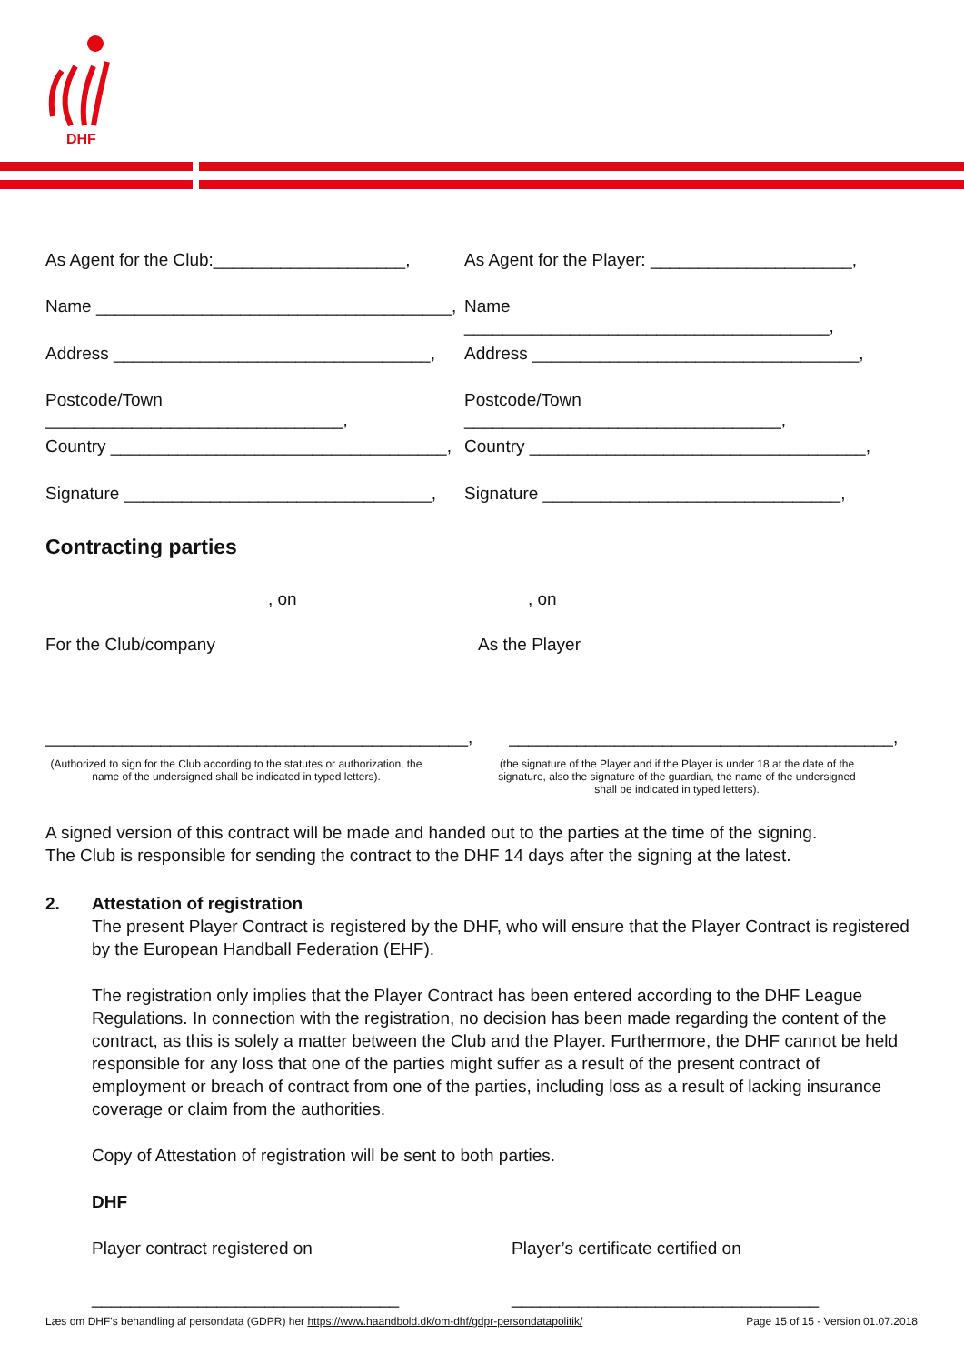DHF
As Agent for the Club:____________________,
As Agent for the Player: _____________________,
Name _____________________________________,
Name ______________________________________,
Address _________________________________,
Address __________________________________,
Postcode/Town _______________________________,
Postcode/Town _________________________________,
Country ___________________________________,
Country ___________________________________,
Signature ________________________________,
Signature _______________________________,
Contracting parties
, on , on
For the Club/company As the Player
____________________________________________,
________________________________________,
(Authorized to sign for the Club according to the statutes or authorization, the name of the undersigned shall be indicated in typed letters).
(the signature of the Player and if the Player is under 18 at the date of the signature, also the signature of the guardian, the name of the undersigned shall be indicated in typed letters).
A signed version of this contract will be made and handed out to the parties at the time of the signing.
The Club is responsible for sending the contract to the DHF 14 days after the signing at the latest.
2. Attestation of registration
The present Player Contract is registered by the DHF, who will ensure that the Player Contract is registered by the European Handball Federation (EHF).
The registration only implies that the Player Contract has been entered according to the DHF League Regulations. In connection with the registration, no decision has been made regarding the content of the contract, as this is solely a matter between the Club and the Player. Furthermore, the DHF cannot be held responsible for any loss that one of the parties might suffer as a result of the present contract of employment or breach of contract from one of the parties, including loss as a result of lacking insurance coverage or claim from the authorities.
Copy of Attestation of registration will be sent to both parties.
DHF
Player contract registered on Player’s certificate certified on
________________________________ ________________________________
Læs om DHF's behandling af persondata (GDPR) her https://www.haandbold.dk/om-dhf/gdpr-persondatapolitik/ Page 15 of 15 - Version 01.07.2018